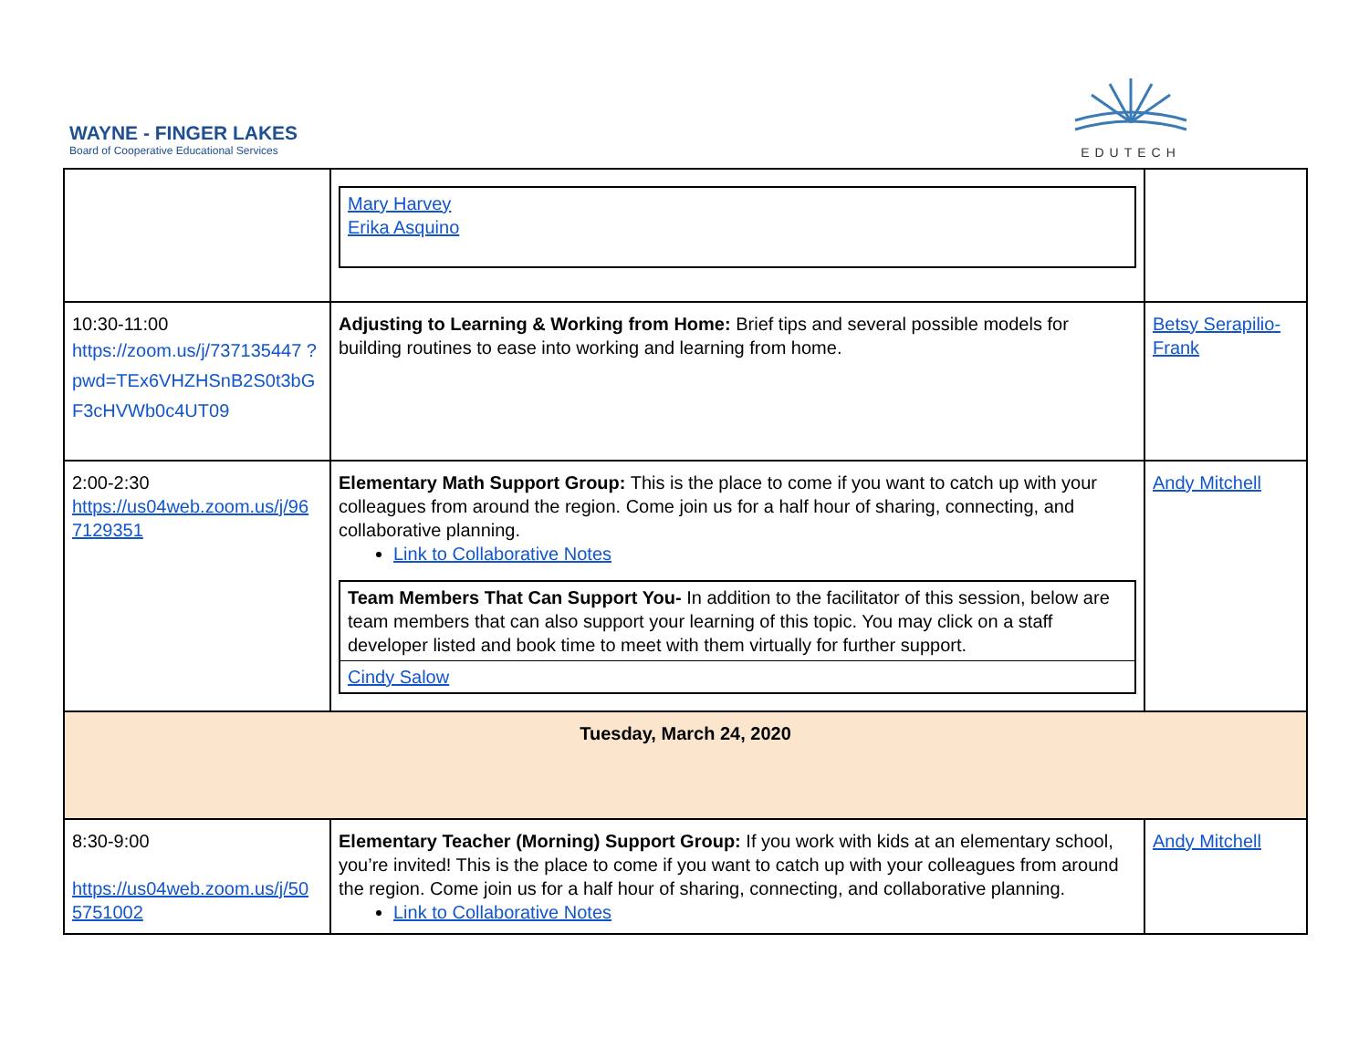WAYNE - FINGER LAKES
Board of Cooperative Educational Services
EDUTECH
| | / Mary Harvey Erika Asquino / | |
| 10:30-11:00 https://zoom.us/j/737135447 ?pwd=TEx6VHZHSnB2S0t3bG F3cHVWb0c4UT09 | Adjusting to Learning & Working from Home: Brief tips and several possible models for building routines to ease into working and learning from home. | Betsy Serapilio-Frank |
| 2:00-2:30 https://us04web.zoom.us/j/96 7129351 | Elementary Math Support Group: This is the place to come if you want to catch up with your colleagues from around the region. Come join us for a half hour of sharing, connecting, and collaborative planning. Link to Collaborative Notes / Team Members That Can Support You- In addition to the facilitator of this session, below are team members that can also support your learning of this topic. You may click on a staff developer listed and book time to meet with them virtually for further support. / / Cindy Salow / | Andy Mitchell |
| Tuesday, March 24, 2020 | | |
| 8:30-9:00 https://us04web.zoom.us/j/50 5751002 | Elementary Teacher (Morning) Support Group: If you work with kids at an elementary school, you’re invited! This is the place to come if you want to catch up with your colleagues from around the region. Come join us for a half hour of sharing, connecting, and collaborative planning. Link to Collaborative Notes | Andy Mitchell |